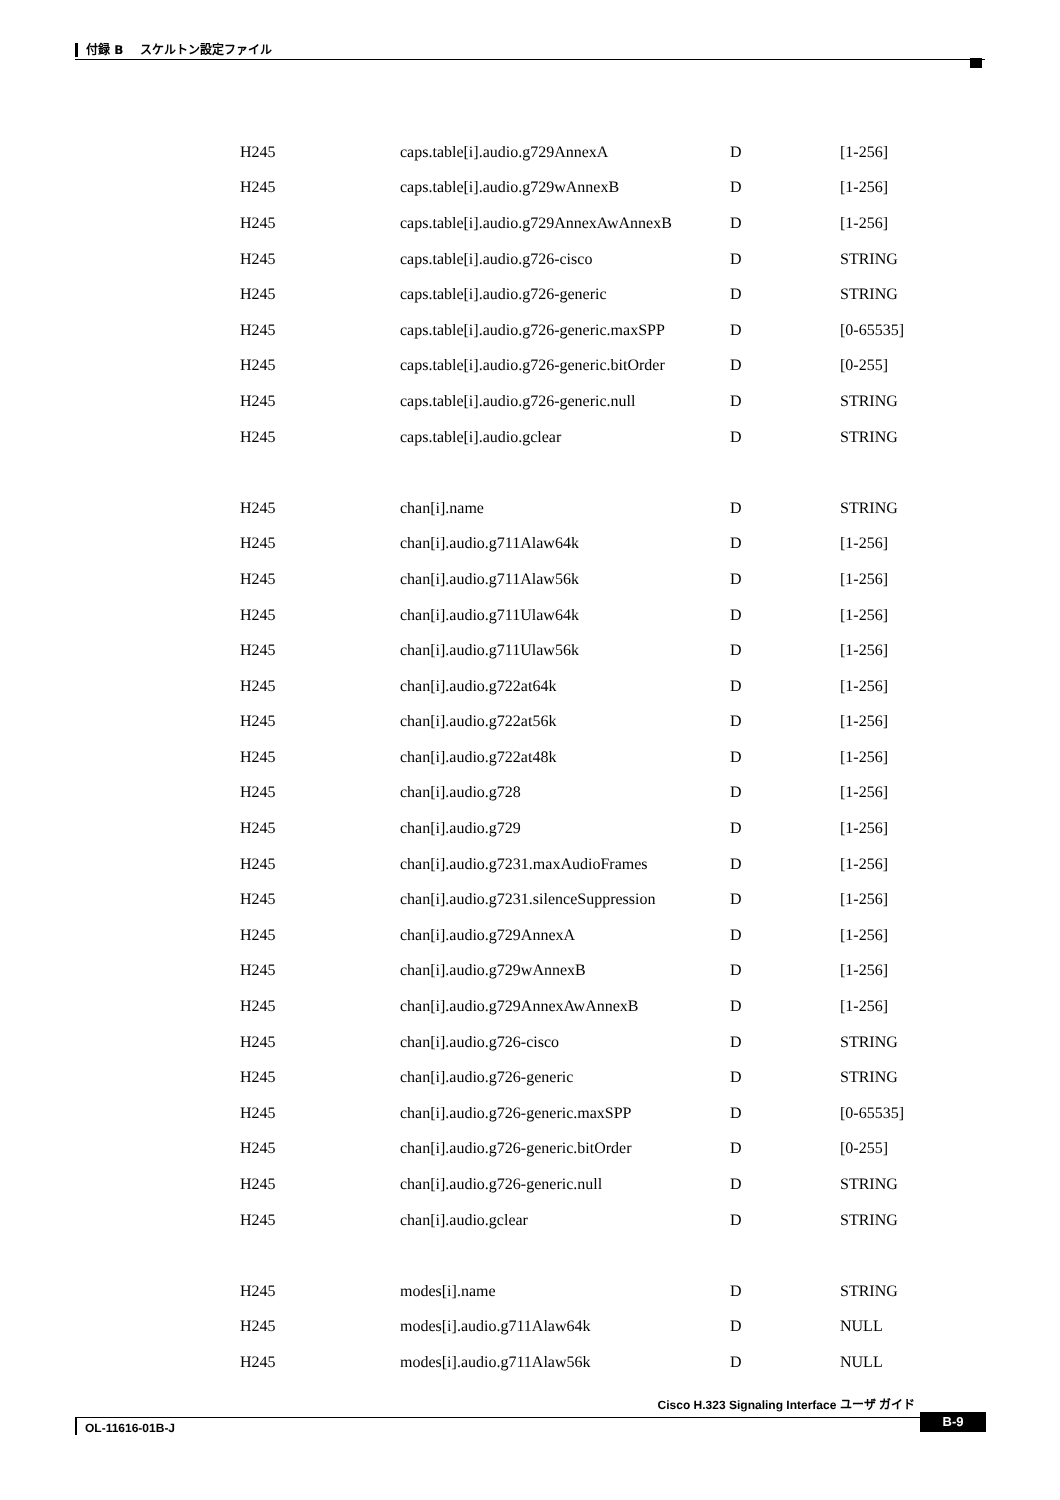付録 B　 スケルトン設定ファイル
| H245 | caps.table[i].audio.g729AnnexA | D | [1-256] |
| H245 | caps.table[i].audio.g729wAnnexB | D | [1-256] |
| H245 | caps.table[i].audio.g729AnnexAwAnnexB | D | [1-256] |
| H245 | caps.table[i].audio.g726-cisco | D | STRING |
| H245 | caps.table[i].audio.g726-generic | D | STRING |
| H245 | caps.table[i].audio.g726-generic.maxSPP | D | [0-65535] |
| H245 | caps.table[i].audio.g726-generic.bitOrder | D | [0-255] |
| H245 | caps.table[i].audio.g726-generic.null | D | STRING |
| H245 | caps.table[i].audio.gclear | D | STRING |
| H245 | chan[i].name | D | STRING |
| H245 | chan[i].audio.g711Alaw64k | D | [1-256] |
| H245 | chan[i].audio.g711Alaw56k | D | [1-256] |
| H245 | chan[i].audio.g711Ulaw64k | D | [1-256] |
| H245 | chan[i].audio.g711Ulaw56k | D | [1-256] |
| H245 | chan[i].audio.g722at64k | D | [1-256] |
| H245 | chan[i].audio.g722at56k | D | [1-256] |
| H245 | chan[i].audio.g722at48k | D | [1-256] |
| H245 | chan[i].audio.g728 | D | [1-256] |
| H245 | chan[i].audio.g729 | D | [1-256] |
| H245 | chan[i].audio.g7231.maxAudioFrames | D | [1-256] |
| H245 | chan[i].audio.g7231.silenceSuppression | D | [1-256] |
| H245 | chan[i].audio.g729AnnexA | D | [1-256] |
| H245 | chan[i].audio.g729wAnnexB | D | [1-256] |
| H245 | chan[i].audio.g729AnnexAwAnnexB | D | [1-256] |
| H245 | chan[i].audio.g726-cisco | D | STRING |
| H245 | chan[i].audio.g726-generic | D | STRING |
| H245 | chan[i].audio.g726-generic.maxSPP | D | [0-65535] |
| H245 | chan[i].audio.g726-generic.bitOrder | D | [0-255] |
| H245 | chan[i].audio.g726-generic.null | D | STRING |
| H245 | chan[i].audio.gclear | D | STRING |
| H245 | modes[i].name | D | STRING |
| H245 | modes[i].audio.g711Alaw64k | D | NULL |
| H245 | modes[i].audio.g711Alaw56k | D | NULL |
Cisco H.323 Signaling Interface ユーザ ガイド
OL-11616-01B-J
B-9